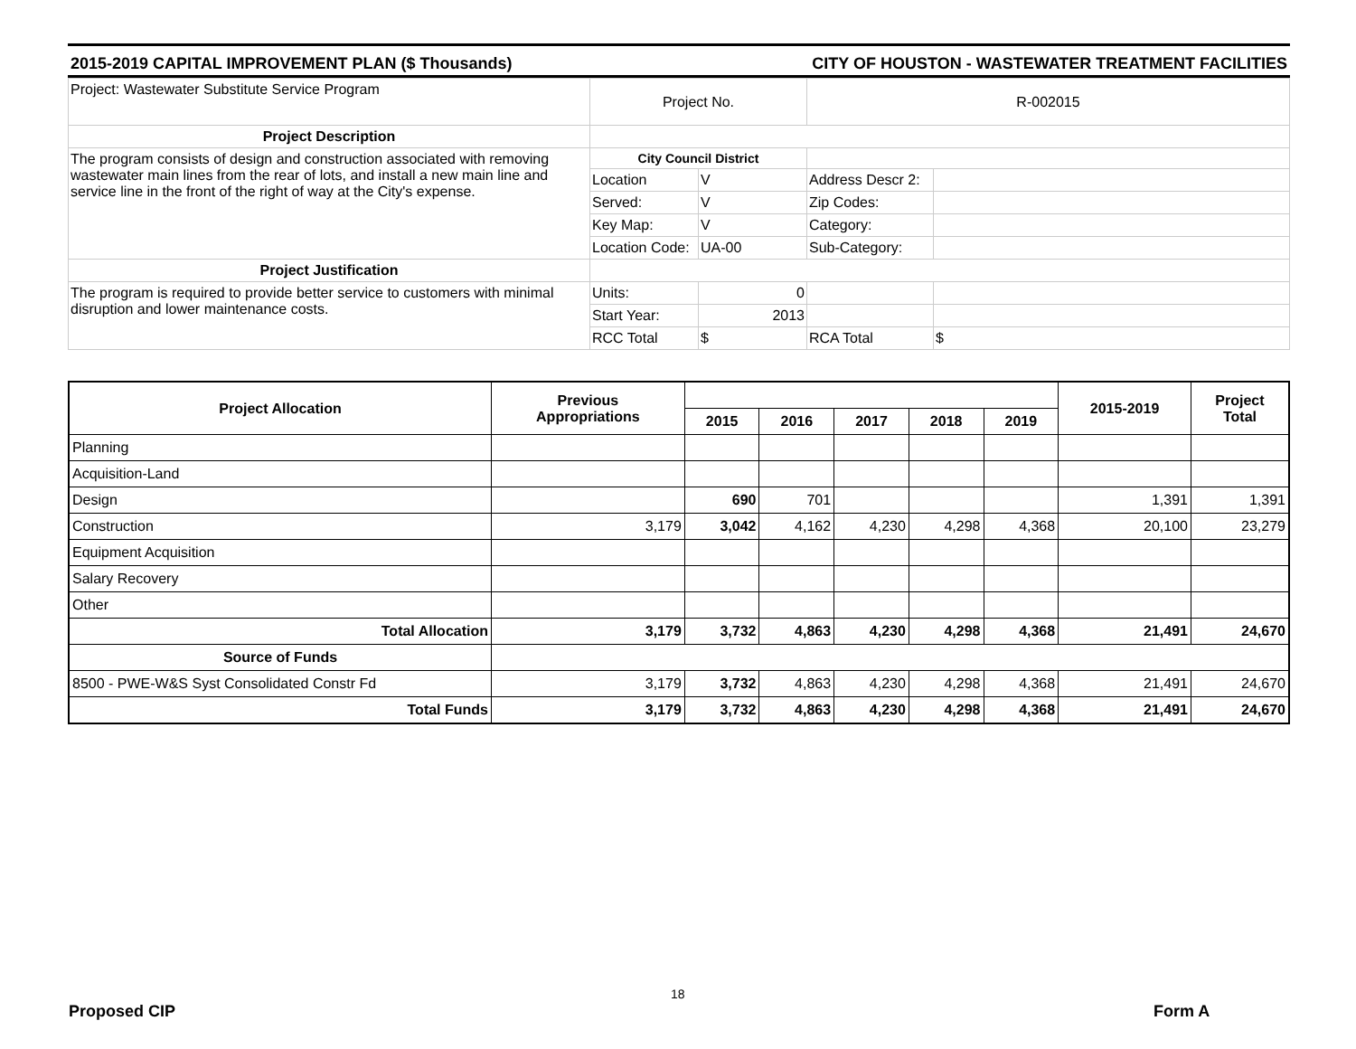2015-2019 CAPITAL IMPROVEMENT PLAN ($ Thousands) CITY OF HOUSTON - WASTEWATER TREATMENT FACILITIES
| Project: Wastewater Substitute Service Program | Project No. | | R-002015 | |
| Project Description | | | | |
| The program consists of design and construction associated with removing wastewater main lines from the rear of lots, and install a new main line and service line in the front of the right of way at the City's expense. | City Council District | | | |
| | Location | V | Address Descr 2: | |
| | Served: | V | Zip Codes: | |
| | Key Map: | V | Category: | |
| | Location Code: | UA-00 | Sub-Category: | |
| Project Justification | | | | |
| The program is required to provide better service to customers with minimal disruption and lower maintenance costs. | Units: | 0 | | |
| | Start Year: | 2013 | | |
| | RCC Total | $ | RCA Total | $ |
| Project Allocation | Previous Appropriations | | | | | | 2015-2019 | Project Total |
| --- | --- | --- | --- | --- | --- | --- | --- | --- |
| | | 2015 | 2016 | 2017 | 2018 | 2019 | | |
| Planning | | | | | | | | |
| Acquisition-Land | | | | | | | | |
| Design | | 690 | 701 | | | | 1,391 | 1,391 |
| Construction | 3,179 | 3,042 | 4,162 | 4,230 | 4,298 | 4,368 | 20,100 | 23,279 |
| Equipment Acquisition | | | | | | | | |
| Salary Recovery | | | | | | | | |
| Other | | | | | | | | |
| Total Allocation | 3,179 | 3,732 | 4,863 | 4,230 | 4,298 | 4,368 | 21,491 | 24,670 |
| Source of Funds | | | | | | | | |
| 8500 - PWE-W&S Syst Consolidated Constr Fd | 3,179 | 3,732 | 4,863 | 4,230 | 4,298 | 4,368 | 21,491 | 24,670 |
| Total Funds | 3,179 | 3,732 | 4,863 | 4,230 | 4,298 | 4,368 | 21,491 | 24,670 |
18
Proposed CIP Form A